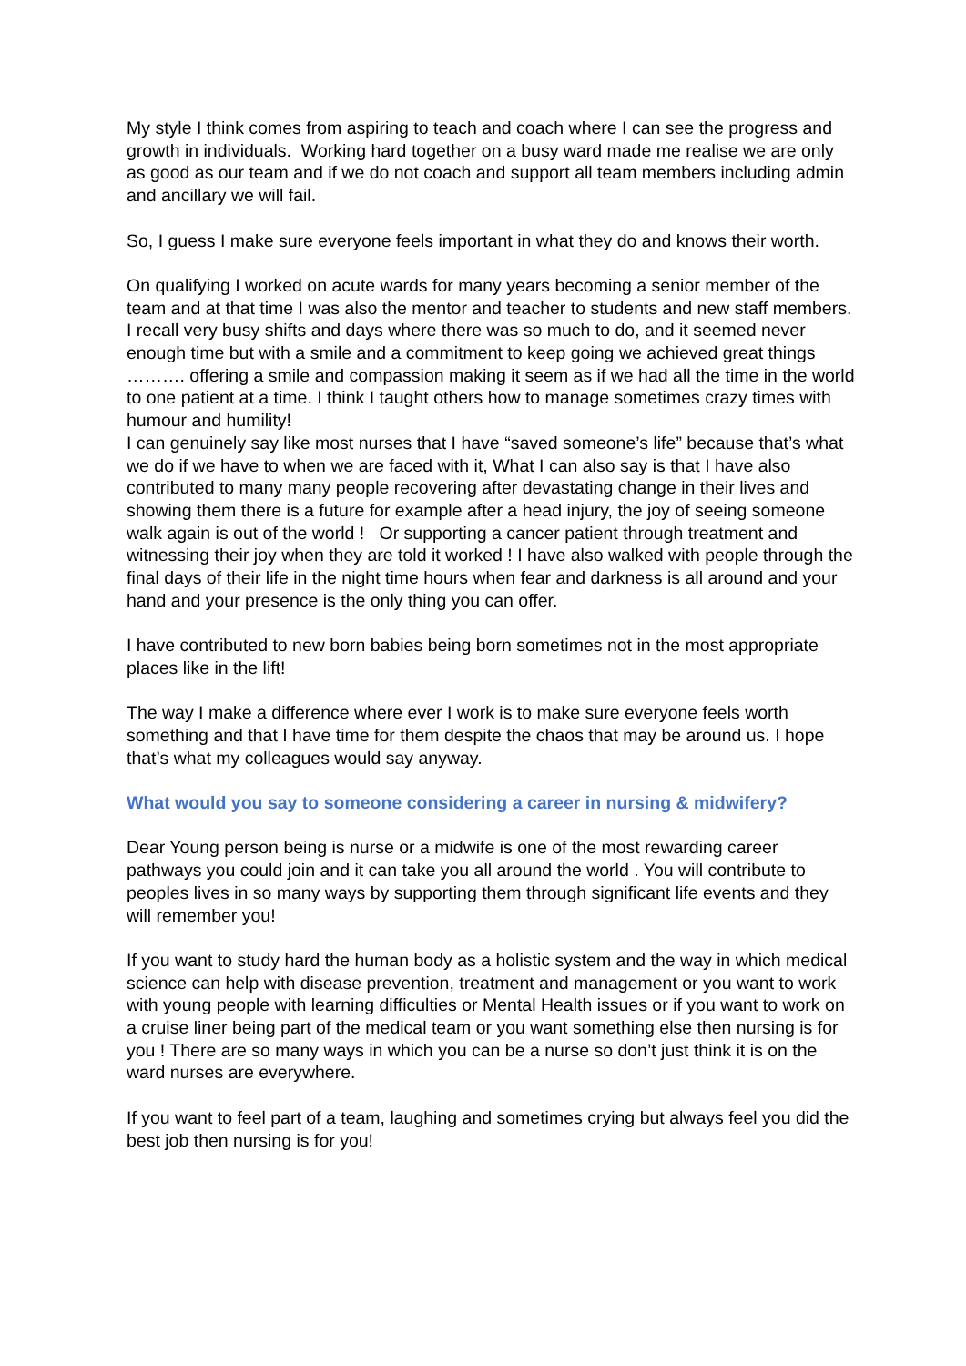My style I think comes from aspiring to teach and coach where I can see the progress and growth in individuals. Working hard together on a busy ward made me realise we are only as good as our team and if we do not coach and support all team members including admin and ancillary we will fail.
So, I guess I make sure everyone feels important in what they do and knows their worth.
On qualifying I worked on acute wards for many years becoming a senior member of the team and at that time I was also the mentor and teacher to students and new staff members. I recall very busy shifts and days where there was so much to do, and it seemed never enough time but with a smile and a commitment to keep going we achieved great things ………. offering a smile and compassion making it seem as if we had all the time in the world to one patient at a time. I think I taught others how to manage sometimes crazy times with humour and humility!
I can genuinely say like most nurses that I have “saved someone’s life” because that’s what we do if we have to when we are faced with it, What I can also say is that I have also contributed to many many people recovering after devastating change in their lives and showing them there is a future for example after a head injury, the joy of seeing someone walk again is out of the world ! Or supporting a cancer patient through treatment and witnessing their joy when they are told it worked ! I have also walked with people through the final days of their life in the night time hours when fear and darkness is all around and your hand and your presence is the only thing you can offer.
I have contributed to new born babies being born sometimes not in the most appropriate places like in the lift!
The way I make a difference where ever I work is to make sure everyone feels worth something and that I have time for them despite the chaos that may be around us. I hope that’s what my colleagues would say anyway.
What would you say to someone considering a career in nursing & midwifery?
Dear Young person being is nurse or a midwife is one of the most rewarding career pathways you could join and it can take you all around the world . You will contribute to peoples lives in so many ways by supporting them through significant life events and they will remember you!
If you want to study hard the human body as a holistic system and the way in which medical science can help with disease prevention, treatment and management or you want to work with young people with learning difficulties or Mental Health issues or if you want to work on a cruise liner being part of the medical team or you want something else then nursing is for you ! There are so many ways in which you can be a nurse so don’t just think it is on the ward nurses are everywhere.
If you want to feel part of a team, laughing and sometimes crying but always feel you did the best job then nursing is for you!